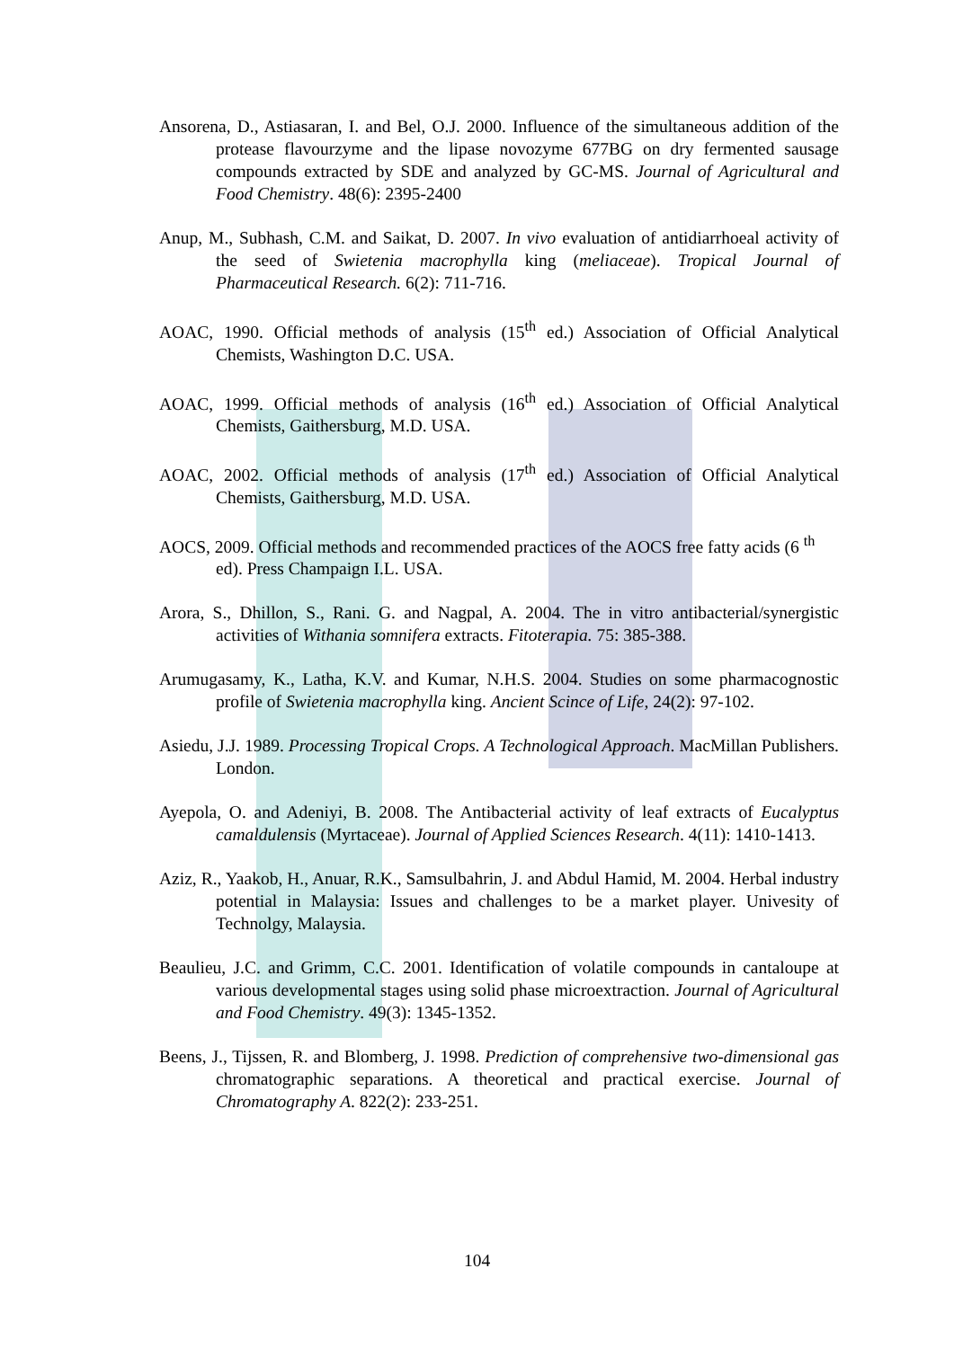Ansorena, D., Astiasaran, I. and Bel, O.J. 2000. Influence of the simultaneous addition of the protease flavourzyme and the lipase novozyme 677BG on dry fermented sausage compounds extracted by SDE and analyzed by GC-MS. Journal of Agricultural and Food Chemistry. 48(6): 2395-2400
Anup, M., Subhash, C.M. and Saikat, D. 2007. In vivo evaluation of antidiarrhoeal activity of the seed of Swietenia macrophylla king (meliaceae). Tropical Journal of Pharmaceutical Research. 6(2): 711-716.
AOAC, 1990. Official methods of analysis (15<sup>th</sup> ed.) Association of Official Analytical Chemists, Washington D.C. USA.
AOAC, 1999. Official methods of analysis (16<sup>th</sup> ed.) Association of Official Analytical Chemists, Gaithersburg, M.D. USA.
AOAC, 2002. Official methods of analysis (17<sup>th</sup> ed.) Association of Official Analytical Chemists, Gaithersburg, M.D. USA.
AOCS, 2009. Official methods and recommended practices of the AOCS free fatty acids (6 <sup>th</sup> ed). Press Champaign I.L. USA.
Arora, S., Dhillon, S., Rani. G. and Nagpal, A. 2004. The in vitro antibacterial/synergistic activities of Withania somnifera extracts. Fitoterapia. 75: 385-388.
Arumugasamy, K., Latha, K.V. and Kumar, N.H.S. 2004. Studies on some pharmacognostic profile of Swietenia macrophylla king. Ancient Scince of Life, 24(2): 97-102.
Asiedu, J.J. 1989. Processing Tropical Crops. A Technological Approach. MacMillan Publishers. London.
Ayepola, O. and Adeniyi, B. 2008. The Antibacterial activity of leaf extracts of Eucalyptus camaldulensis (Myrtaceae). Journal of Applied Sciences Research. 4(11): 1410-1413.
Aziz, R., Yaakob, H., Anuar, R.K., Samsulbahrin, J. and Abdul Hamid, M. 2004. Herbal industry potential in Malaysia: Issues and challenges to be a market player. Univesity of Technolgy, Malaysia.
Beaulieu, J.C. and Grimm, C.C. 2001. Identification of volatile compounds in cantaloupe at various developmental stages using solid phase microextraction. Journal of Agricultural and Food Chemistry. 49(3): 1345-1352.
Beens, J., Tijssen, R. and Blomberg, J. 1998. Prediction of comprehensive two-dimensional gas chromatographic separations. A theoretical and practical exercise. Journal of Chromatography A. 822(2): 233-251.
104